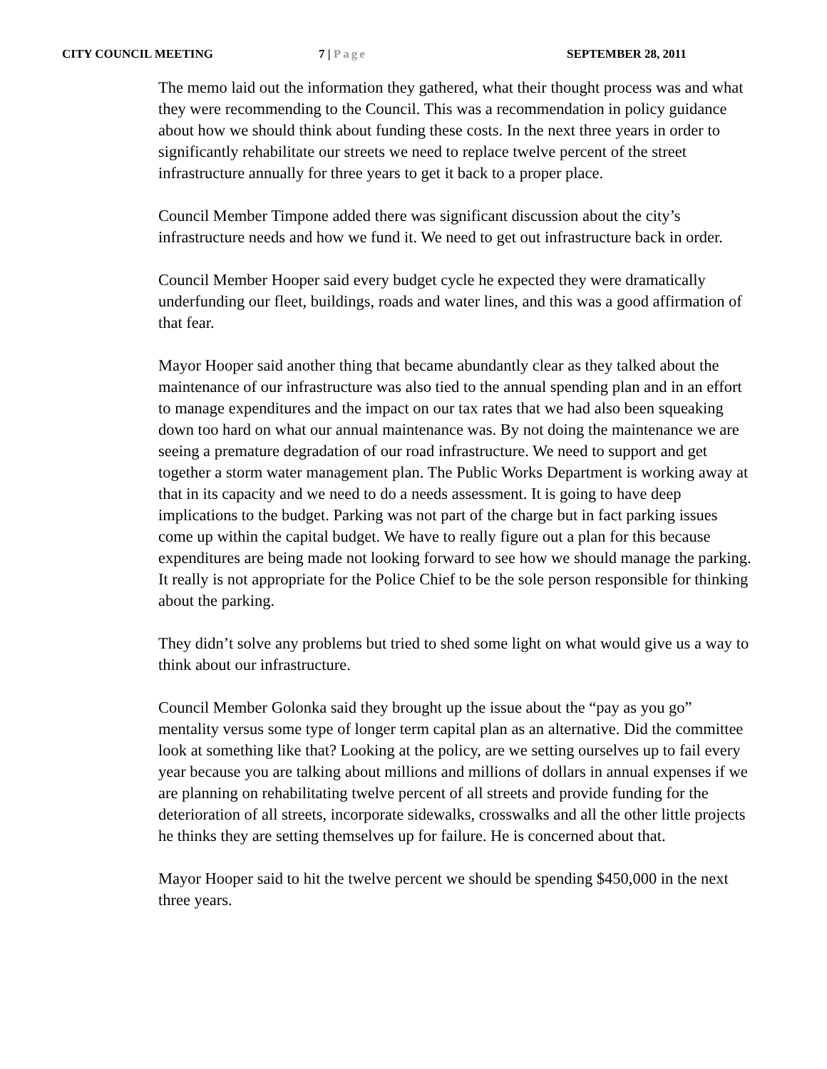CITY COUNCIL MEETING 7 | Page SEPTEMBER 28, 2011
The memo laid out the information they gathered, what their thought process was and what they were recommending to the Council. This was a recommendation in policy guidance about how we should think about funding these costs. In the next three years in order to significantly rehabilitate our streets we need to replace twelve percent of the street infrastructure annually for three years to get it back to a proper place.
Council Member Timpone added there was significant discussion about the city’s infrastructure needs and how we fund it. We need to get out infrastructure back in order.
Council Member Hooper said every budget cycle he expected they were dramatically underfunding our fleet, buildings, roads and water lines, and this was a good affirmation of that fear.
Mayor Hooper said another thing that became abundantly clear as they talked about the maintenance of our infrastructure was also tied to the annual spending plan and in an effort to manage expenditures and the impact on our tax rates that we had also been squeaking down too hard on what our annual maintenance was. By not doing the maintenance we are seeing a premature degradation of our road infrastructure. We need to support and get together a storm water management plan. The Public Works Department is working away at that in its capacity and we need to do a needs assessment. It is going to have deep implications to the budget. Parking was not part of the charge but in fact parking issues come up within the capital budget. We have to really figure out a plan for this because expenditures are being made not looking forward to see how we should manage the parking. It really is not appropriate for the Police Chief to be the sole person responsible for thinking about the parking.
They didn’t solve any problems but tried to shed some light on what would give us a way to think about our infrastructure.
Council Member Golonka said they brought up the issue about the “pay as you go” mentality versus some type of longer term capital plan as an alternative. Did the committee look at something like that? Looking at the policy, are we setting ourselves up to fail every year because you are talking about millions and millions of dollars in annual expenses if we are planning on rehabilitating twelve percent of all streets and provide funding for the deterioration of all streets, incorporate sidewalks, crosswalks and all the other little projects he thinks they are setting themselves up for failure. He is concerned about that.
Mayor Hooper said to hit the twelve percent we should be spending $450,000 in the next three years.